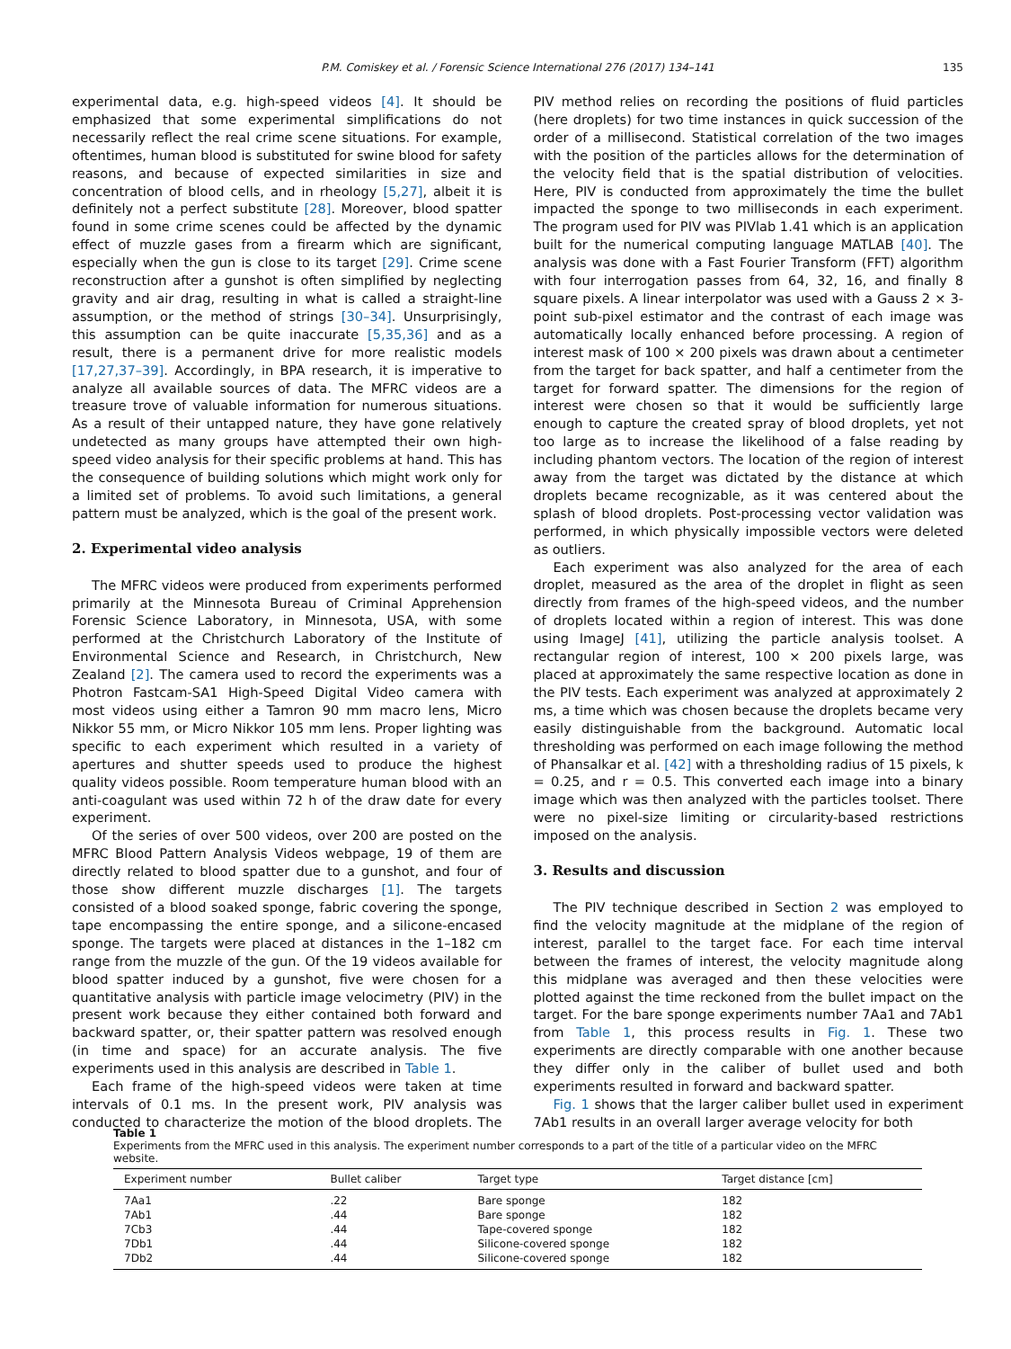P.M. Comiskey et al. / Forensic Science International 276 (2017) 134–141
135
experimental data, e.g. high-speed videos [4]. It should be emphasized that some experimental simplifications do not necessarily reflect the real crime scene situations. For example, oftentimes, human blood is substituted for swine blood for safety reasons, and because of expected similarities in size and concentration of blood cells, and in rheology [5,27], albeit it is definitely not a perfect substitute [28]. Moreover, blood spatter found in some crime scenes could be affected by the dynamic effect of muzzle gases from a firearm which are significant, especially when the gun is close to its target [29]. Crime scene reconstruction after a gunshot is often simplified by neglecting gravity and air drag, resulting in what is called a straight-line assumption, or the method of strings [30–34]. Unsurprisingly, this assumption can be quite inaccurate [5,35,36] and as a result, there is a permanent drive for more realistic models [17,27,37–39]. Accordingly, in BPA research, it is imperative to analyze all available sources of data. The MFRC videos are a treasure trove of valuable information for numerous situations. As a result of their untapped nature, they have gone relatively undetected as many groups have attempted their own high-speed video analysis for their specific problems at hand. This has the consequence of building solutions which might work only for a limited set of problems. To avoid such limitations, a general pattern must be analyzed, which is the goal of the present work.
2. Experimental video analysis
The MFRC videos were produced from experiments performed primarily at the Minnesota Bureau of Criminal Apprehension Forensic Science Laboratory, in Minnesota, USA, with some performed at the Christchurch Laboratory of the Institute of Environmental Science and Research, in Christchurch, New Zealand [2]. The camera used to record the experiments was a Photron Fastcam-SA1 High-Speed Digital Video camera with most videos using either a Tamron 90 mm macro lens, Micro Nikkor 55 mm, or Micro Nikkor 105 mm lens. Proper lighting was specific to each experiment which resulted in a variety of apertures and shutter speeds used to produce the highest quality videos possible. Room temperature human blood with an anti-coagulant was used within 72 h of the draw date for every experiment.
Of the series of over 500 videos, over 200 are posted on the MFRC Blood Pattern Analysis Videos webpage, 19 of them are directly related to blood spatter due to a gunshot, and four of those show different muzzle discharges [1]. The targets consisted of a blood soaked sponge, fabric covering the sponge, tape encompassing the entire sponge, and a silicone-encased sponge. The targets were placed at distances in the 1–182 cm range from the muzzle of the gun. Of the 19 videos available for blood spatter induced by a gunshot, five were chosen for a quantitative analysis with particle image velocimetry (PIV) in the present work because they either contained both forward and backward spatter, or, their spatter pattern was resolved enough (in time and space) for an accurate analysis. The five experiments used in this analysis are described in Table 1.
Each frame of the high-speed videos were taken at time intervals of 0.1 ms. In the present work, PIV analysis was conducted to characterize the motion of the blood droplets. The PIV method relies on recording the positions of fluid particles (here droplets) for two time instances in quick succession of the order of a millisecond. Statistical correlation of the two images with the position of the particles allows for the determination of the velocity field that is the spatial distribution of velocities. Here, PIV is conducted from approximately the time the bullet impacted the sponge to two milliseconds in each experiment. The program used for PIV was PIVlab 1.41 which is an application built for the numerical computing language MATLAB [40]. The analysis was done with a Fast Fourier Transform (FFT) algorithm with four interrogation passes from 64, 32, 16, and finally 8 square pixels. A linear interpolator was used with a Gauss 2 × 3-point sub-pixel estimator and the contrast of each image was automatically locally enhanced before processing. A region of interest mask of 100 × 200 pixels was drawn about a centimeter from the target for back spatter, and half a centimeter from the target for forward spatter. The dimensions for the region of interest were chosen so that it would be sufficiently large enough to capture the created spray of blood droplets, yet not too large as to increase the likelihood of a false reading by including phantom vectors. The location of the region of interest away from the target was dictated by the distance at which droplets became recognizable, as it was centered about the splash of blood droplets. Post-processing vector validation was performed, in which physically impossible vectors were deleted as outliers.
Each experiment was also analyzed for the area of each droplet, measured as the area of the droplet in flight as seen directly from frames of the high-speed videos, and the number of droplets located within a region of interest. This was done using ImageJ [41], utilizing the particle analysis toolset. A rectangular region of interest, 100 × 200 pixels large, was placed at approximately the same respective location as done in the PIV tests. Each experiment was analyzed at approximately 2 ms, a time which was chosen because the droplets became very easily distinguishable from the background. Automatic local thresholding was performed on each image following the method of Phansalkar et al. [42] with a thresholding radius of 15 pixels, k = 0.25, and r = 0.5. This converted each image into a binary image which was then analyzed with the particles toolset. There were no pixel-size limiting or circularity-based restrictions imposed on the analysis.
3. Results and discussion
The PIV technique described in Section 2 was employed to find the velocity magnitude at the midplane of the region of interest, parallel to the target face. For each time interval between the frames of interest, the velocity magnitude along this midplane was averaged and then these velocities were plotted against the time reckoned from the bullet impact on the target. For the bare sponge experiments number 7Aa1 and 7Ab1 from Table 1, this process results in Fig. 1. These two experiments are directly comparable with one another because they differ only in the caliber of bullet used and both experiments resulted in forward and backward spatter.
Fig. 1 shows that the larger caliber bullet used in experiment 7Ab1 results in an overall larger average velocity for both
Table 1
Experiments from the MFRC used in this analysis. The experiment number corresponds to a part of the title of a particular video on the MFRC website.
| Experiment number | Bullet caliber | Target type | Target distance [cm] |
| --- | --- | --- | --- |
| 7Aa1 | .22 | Bare sponge | 182 |
| 7Ab1 | .44 | Bare sponge | 182 |
| 7Cb3 | .44 | Tape-covered sponge | 182 |
| 7Db1 | .44 | Silicone-covered sponge | 182 |
| 7Db2 | .44 | Silicone-covered sponge | 182 |